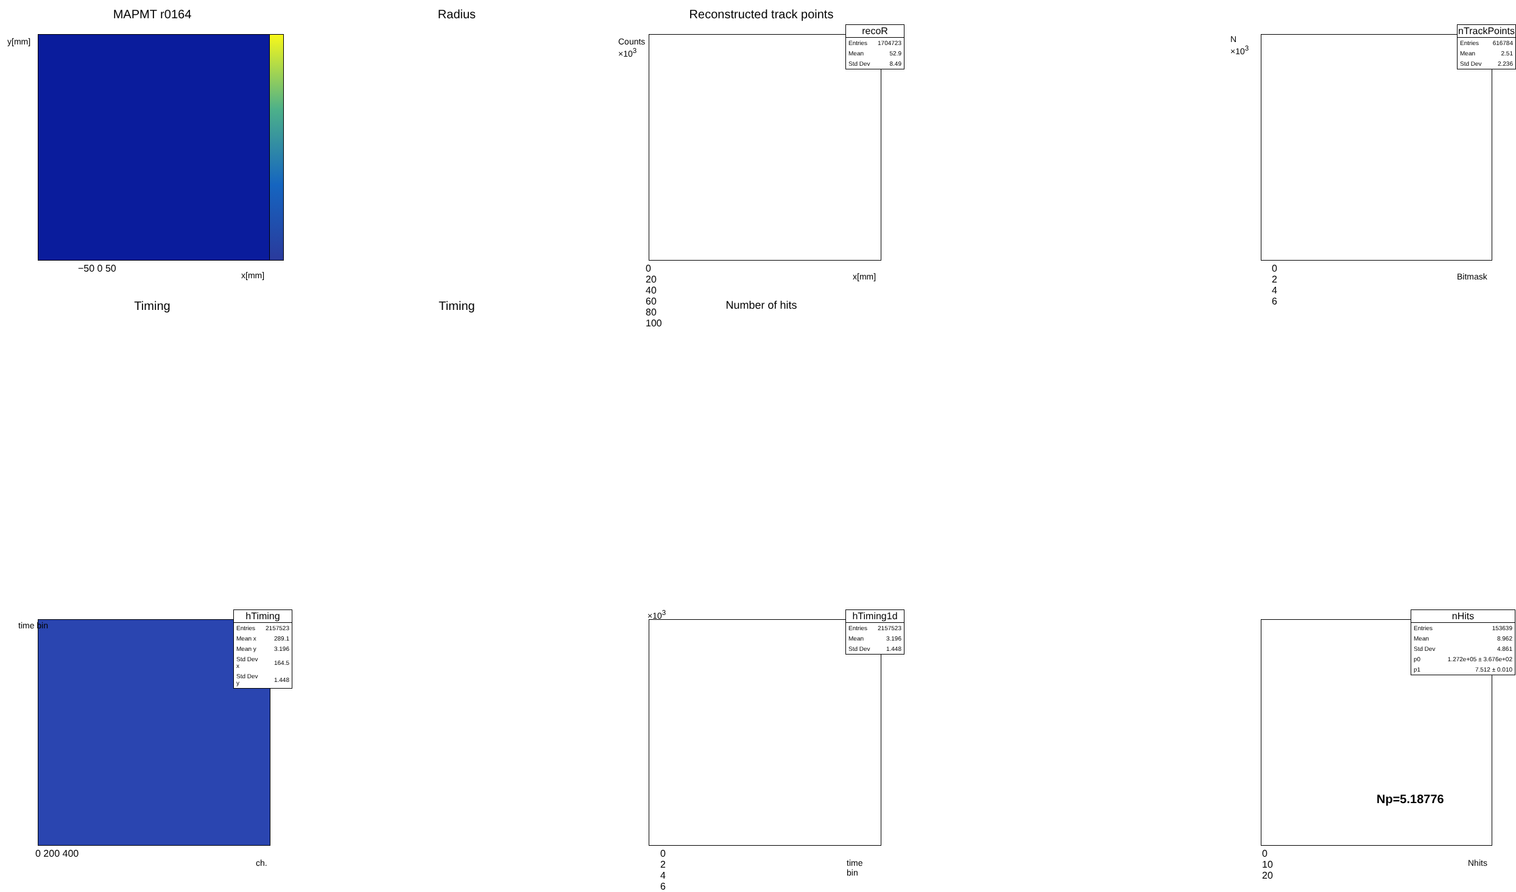MAPMT r0164
y[mm]
x[mm]
−50 0 50
Radius
| recoR | |
| --- | --- |
| Entries | 1704723 |
| Mean | 52.9 |
| Std Dev | 8.49 |
Counts ×10<sup>3</sup>
0 20 40 60 80 100
x[mm]
Reconstructed track points
| nTrackPoints | |
| --- | --- |
| Entries | 616784 |
| Mean | 2.51 |
| Std Dev | 2.236 |
N ×10<sup>3</sup>
0 2 4 6
Bitmask
Timing
| hTiming | |
| --- | --- |
| Entries | 2157523 |
| Mean x | 289.1 |
| Mean y | 3.196 |
| Std Dev x | 164.5 |
| Std Dev y | 1.448 |
time bin
0 200 400
ch.
Timing
| hTiming1d | |
| --- | --- |
| Entries | 2157523 |
| Mean | 3.196 |
| Std Dev | 1.448 |
×10<sup>3</sup>
0 2 4 6
time bin
Number of hits
| nHits | |
| --- | --- |
| Entries | 153639 |
| Mean | 8.962 |
| Std Dev | 4.861 |
| p0 | 1.272e+05 ± 3.676e+02 |
| p1 | 7.512 ± 0.010 |
Np=5.18776
0 10 20
Nhits